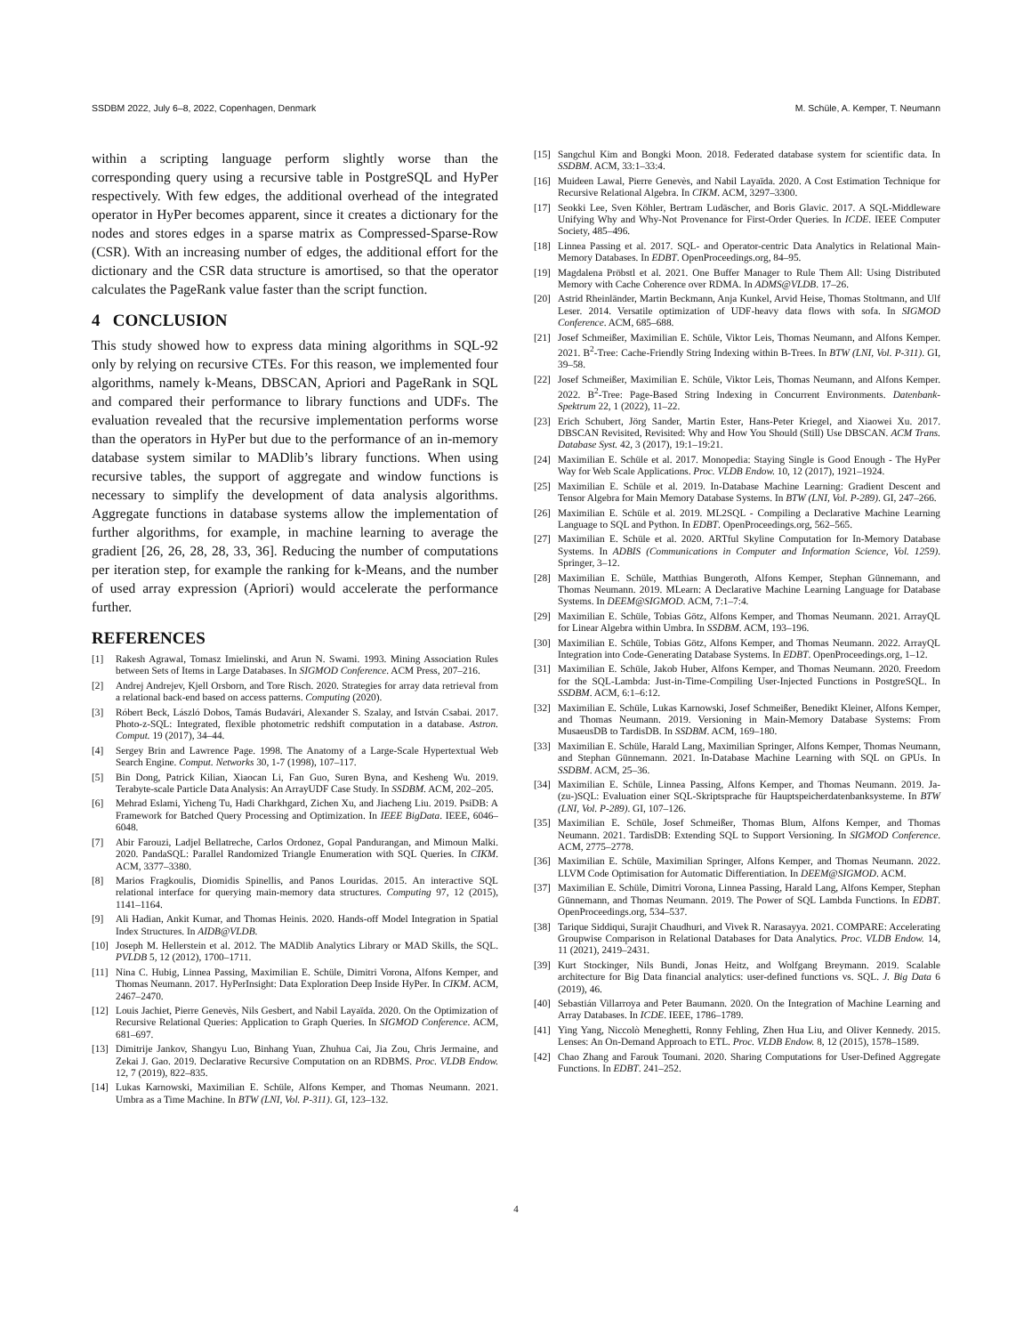SSDBM 2022, July 6–8, 2022, Copenhagen, Denmark M. Schüle, A. Kemper, T. Neumann
within a scripting language perform slightly worse than the corresponding query using a recursive table in PostgreSQL and HyPer respectively. With few edges, the additional overhead of the integrated operator in HyPer becomes apparent, since it creates a dictionary for the nodes and stores edges in a sparse matrix as Compressed-Sparse-Row (CSR). With an increasing number of edges, the additional effort for the dictionary and the CSR data structure is amortised, so that the operator calculates the PageRank value faster than the script function.
4 CONCLUSION
This study showed how to express data mining algorithms in SQL-92 only by relying on recursive CTEs. For this reason, we implemented four algorithms, namely k-Means, DBSCAN, Apriori and PageRank in SQL and compared their performance to library functions and UDFs. The evaluation revealed that the recursive implementation performs worse than the operators in HyPer but due to the performance of an in-memory database system similar to MADlib’s library functions. When using recursive tables, the support of aggregate and window functions is necessary to simplify the development of data analysis algorithms. Aggregate functions in database systems allow the implementation of further algorithms, for example, in machine learning to average the gradient [26, 26, 28, 28, 33, 36]. Reducing the number of computations per iteration step, for example the ranking for k-Means, and the number of used array expression (Apriori) would accelerate the performance further.
REFERENCES
[1] Rakesh Agrawal, Tomasz Imielinski, and Arun N. Swami. 1993. Mining Association Rules between Sets of Items in Large Databases. In SIGMOD Conference. ACM Press, 207–216.
[2] Andrej Andrejev, Kjell Orsborn, and Tore Risch. 2020. Strategies for array data retrieval from a relational back-end based on access patterns. Computing (2020).
[3] Róbert Beck, László Dobos, Tamás Budavári, Alexander S. Szalay, and István Csabai. 2017. Photo-z-SQL: Integrated, flexible photometric redshift computation in a database. Astron. Comput. 19 (2017), 34–44.
[4] Sergey Brin and Lawrence Page. 1998. The Anatomy of a Large-Scale Hypertextual Web Search Engine. Comput. Networks 30, 1-7 (1998), 107–117.
[5] Bin Dong, Patrick Kilian, Xiaocan Li, Fan Guo, Suren Byna, and Kesheng Wu. 2019. Terabyte-scale Particle Data Analysis: An ArrayUDF Case Study. In SSDBM. ACM, 202–205.
[6] Mehrad Eslami, Yicheng Tu, Hadi Charkhgard, Zichen Xu, and Jiacheng Liu. 2019. PsiDB: A Framework for Batched Query Processing and Optimization. In IEEE BigData. IEEE, 6046–6048.
[7] Abir Farouzi, Ladjel Bellatreche, Carlos Ordonez, Gopal Pandurangan, and Mimoun Malki. 2020. PandaSQL: Parallel Randomized Triangle Enumeration with SQL Queries. In CIKM. ACM, 3377–3380.
[8] Marios Fragkoulis, Diomidis Spinellis, and Panos Louridas. 2015. An interactive SQL relational interface for querying main-memory data structures. Computing 97, 12 (2015), 1141–1164.
[9] Ali Hadian, Ankit Kumar, and Thomas Heinis. 2020. Hands-off Model Integration in Spatial Index Structures. In AIDB@VLDB.
[10] Joseph M. Hellerstein et al. 2012. The MADlib Analytics Library or MAD Skills, the SQL. PVLDB 5, 12 (2012), 1700–1711.
[11] Nina C. Hubig, Linnea Passing, Maximilian E. Schüle, Dimitri Vorona, Alfons Kemper, and Thomas Neumann. 2017. HyPerInsight: Data Exploration Deep Inside HyPer. In CIKM. ACM, 2467–2470.
[12] Louis Jachiet, Pierre Genevès, Nils Gesbert, and Nabil Layaïda. 2020. On the Optimization of Recursive Relational Queries: Application to Graph Queries. In SIGMOD Conference. ACM, 681–697.
[13] Dimitrije Jankov, Shangyu Luo, Binhang Yuan, Zhuhua Cai, Jia Zou, Chris Jermaine, and Zekai J. Gao. 2019. Declarative Recursive Computation on an RDBMS. Proc. VLDB Endow. 12, 7 (2019), 822–835.
[14] Lukas Karnowski, Maximilian E. Schüle, Alfons Kemper, and Thomas Neumann. 2021. Umbra as a Time Machine. In BTW (LNI, Vol. P-311). GI, 123–132.
[15] Sangchul Kim and Bongki Moon. 2018. Federated database system for scientific data. In SSDBM. ACM, 33:1–33:4.
[16] Muideen Lawal, Pierre Genevès, and Nabil Layaïda. 2020. A Cost Estimation Technique for Recursive Relational Algebra. In CIKM. ACM, 3297–3300.
[17] Seokki Lee, Sven Köhler, Bertram Ludäscher, and Boris Glavic. 2017. A SQL-Middleware Unifying Why and Why-Not Provenance for First-Order Queries. In ICDE. IEEE Computer Society, 485–496.
[18] Linnea Passing et al. 2017. SQL- and Operator-centric Data Analytics in Relational Main-Memory Databases. In EDBT. OpenProceedings.org, 84–95.
[19] Magdalena Pröbstl et al. 2021. One Buffer Manager to Rule Them All: Using Distributed Memory with Cache Coherence over RDMA. In ADMS@VLDB. 17–26.
[20] Astrid Rheinländer, Martin Beckmann, Anja Kunkel, Arvid Heise, Thomas Stoltmann, and Ulf Leser. 2014. Versatile optimization of UDF-heavy data flows with sofa. In SIGMOD Conference. ACM, 685–688.
[21] Josef Schmeißer, Maximilian E. Schüle, Viktor Leis, Thomas Neumann, and Alfons Kemper. 2021. B<sup>2</sup>-Tree: Cache-Friendly String Indexing within B-Trees. In BTW (LNI, Vol. P-311). GI, 39–58.
[22] Josef Schmeißer, Maximilian E. Schüle, Viktor Leis, Thomas Neumann, and Alfons Kemper. 2022. B<sup>2</sup>-Tree: Page-Based String Indexing in Concurrent Environments. Datenbank-Spektrum 22, 1 (2022), 11–22.
[23] Erich Schubert, Jörg Sander, Martin Ester, Hans-Peter Kriegel, and Xiaowei Xu. 2017. DBSCAN Revisited, Revisited: Why and How You Should (Still) Use DBSCAN. ACM Trans. Database Syst. 42, 3 (2017), 19:1–19:21.
[24] Maximilian E. Schüle et al. 2017. Monopedia: Staying Single is Good Enough - The HyPer Way for Web Scale Applications. Proc. VLDB Endow. 10, 12 (2017), 1921–1924.
[25] Maximilian E. Schüle et al. 2019. In-Database Machine Learning: Gradient Descent and Tensor Algebra for Main Memory Database Systems. In BTW (LNI, Vol. P-289). GI, 247–266.
[26] Maximilian E. Schüle et al. 2019. ML2SQL - Compiling a Declarative Machine Learning Language to SQL and Python. In EDBT. OpenProceedings.org, 562–565.
[27] Maximilian E. Schüle et al. 2020. ARTful Skyline Computation for In-Memory Database Systems. In ADBIS (Communications in Computer and Information Science, Vol. 1259). Springer, 3–12.
[28] Maximilian E. Schüle, Matthias Bungeroth, Alfons Kemper, Stephan Günnemann, and Thomas Neumann. 2019. MLearn: A Declarative Machine Learning Language for Database Systems. In DEEM@SIGMOD. ACM, 7:1–7:4.
[29] Maximilian E. Schüle, Tobias Götz, Alfons Kemper, and Thomas Neumann. 2021. ArrayQL for Linear Algebra within Umbra. In SSDBM. ACM, 193–196.
[30] Maximilian E. Schüle, Tobias Götz, Alfons Kemper, and Thomas Neumann. 2022. ArrayQL Integration into Code-Generating Database Systems. In EDBT. OpenProceedings.org, 1–12.
[31] Maximilian E. Schüle, Jakob Huber, Alfons Kemper, and Thomas Neumann. 2020. Freedom for the SQL-Lambda: Just-in-Time-Compiling User-Injected Functions in PostgreSQL. In SSDBM. ACM, 6:1–6:12.
[32] Maximilian E. Schüle, Lukas Karnowski, Josef Schmeißer, Benedikt Kleiner, Alfons Kemper, and Thomas Neumann. 2019. Versioning in Main-Memory Database Systems: From MusaeusDB to TardisDB. In SSDBM. ACM, 169–180.
[33] Maximilian E. Schüle, Harald Lang, Maximilian Springer, Alfons Kemper, Thomas Neumann, and Stephan Günnemann. 2021. In-Database Machine Learning with SQL on GPUs. In SSDBM. ACM, 25–36.
[34] Maximilian E. Schüle, Linnea Passing, Alfons Kemper, and Thomas Neumann. 2019. Ja-(zu-)SQL: Evaluation einer SQL-Skriptsprache für Hauptspeicherdatenbanksysteme. In BTW (LNI, Vol. P-289). GI, 107–126.
[35] Maximilian E. Schüle, Josef Schmeißer, Thomas Blum, Alfons Kemper, and Thomas Neumann. 2021. TardisDB: Extending SQL to Support Versioning. In SIGMOD Conference. ACM, 2775–2778.
[36] Maximilian E. Schüle, Maximilian Springer, Alfons Kemper, and Thomas Neumann. 2022. LLVM Code Optimisation for Automatic Differentiation. In DEEM@SIGMOD. ACM.
[37] Maximilian E. Schüle, Dimitri Vorona, Linnea Passing, Harald Lang, Alfons Kemper, Stephan Günnemann, and Thomas Neumann. 2019. The Power of SQL Lambda Functions. In EDBT. OpenProceedings.org, 534–537.
[38] Tarique Siddiqui, Surajit Chaudhuri, and Vivek R. Narasayya. 2021. COMPARE: Accelerating Groupwise Comparison in Relational Databases for Data Analytics. Proc. VLDB Endow. 14, 11 (2021), 2419–2431.
[39] Kurt Stockinger, Nils Bundi, Jonas Heitz, and Wolfgang Breymann. 2019. Scalable architecture for Big Data financial analytics: user-defined functions vs. SQL. J. Big Data 6 (2019), 46.
[40] Sebastián Villarroya and Peter Baumann. 2020. On the Integration of Machine Learning and Array Databases. In ICDE. IEEE, 1786–1789.
[41] Ying Yang, Niccolò Meneghetti, Ronny Fehling, Zhen Hua Liu, and Oliver Kennedy. 2015. Lenses: An On-Demand Approach to ETL. Proc. VLDB Endow. 8, 12 (2015), 1578–1589.
[42] Chao Zhang and Farouk Toumani. 2020. Sharing Computations for User-Defined Aggregate Functions. In EDBT. 241–252.
4